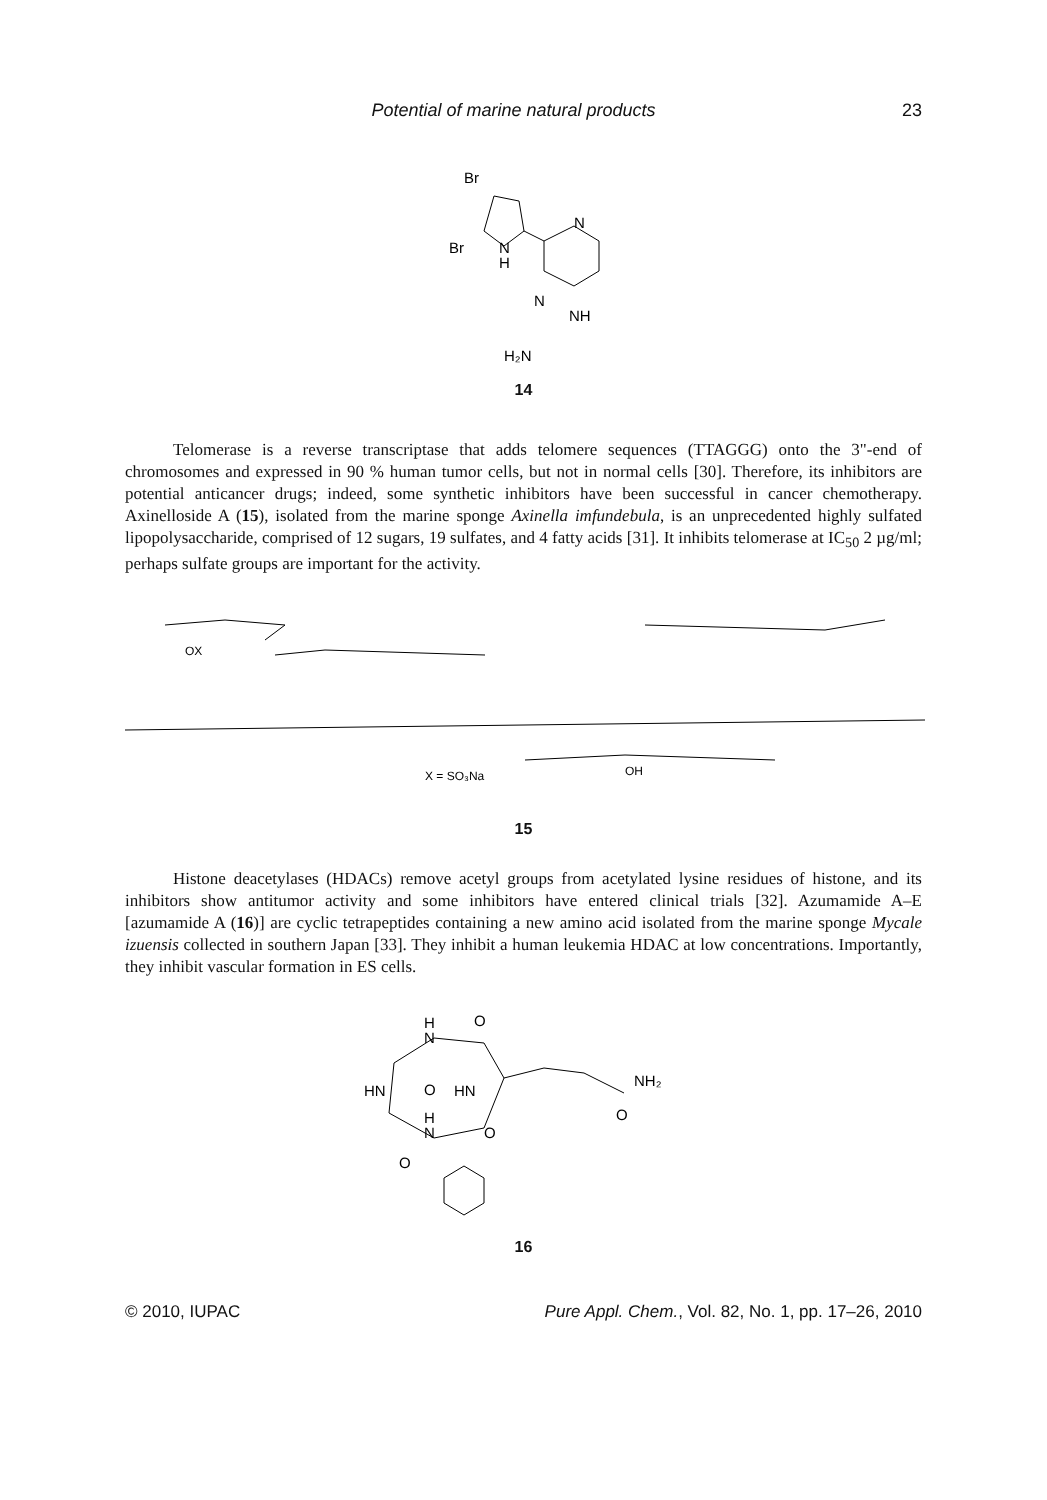Potential of marine natural products 23
Br
Br
N
H
N
N
NH
H₂N
14
Telomerase is a reverse transcriptase that adds telomere sequences (TTAGGG) onto the 3"-end of chromosomes and expressed in 90 % human tumor cells, but not in normal cells [30]. Therefore, its inhibitors are potential anticancer drugs; indeed, some synthetic inhibitors have been successful in cancer chemotherapy. Axinelloside A (15), isolated from the marine sponge Axinella imfundebula, is an unprecedented highly sulfated lipopolysaccharide, comprised of 12 sugars, 19 sulfates, and 4 fatty acids [31]. It inhibits telomerase at IC<sub>50</sub> 2 µg/ml; perhaps sulfate groups are important for the activity.
X = SO₃Na
OX
OH
15
Histone deacetylases (HDACs) remove acetyl groups from acetylated lysine residues of histone, and its inhibitors show antitumor activity and some inhibitors have entered clinical trials [32]. Azumamide A–E [azumamide A (16)] are cyclic tetrapeptides containing a new amino acid isolated from the marine sponge Mycale izuensis collected in southern Japan [33]. They inhibit a human leukemia HDAC at low concentrations. Importantly, they inhibit vascular formation in ES cells.
H
N
O
HN
O
HN
H
N
O
O
NH₂
O
16
© 2010, IUPAC Pure Appl. Chem., Vol. 82, No. 1, pp. 17–26, 2010